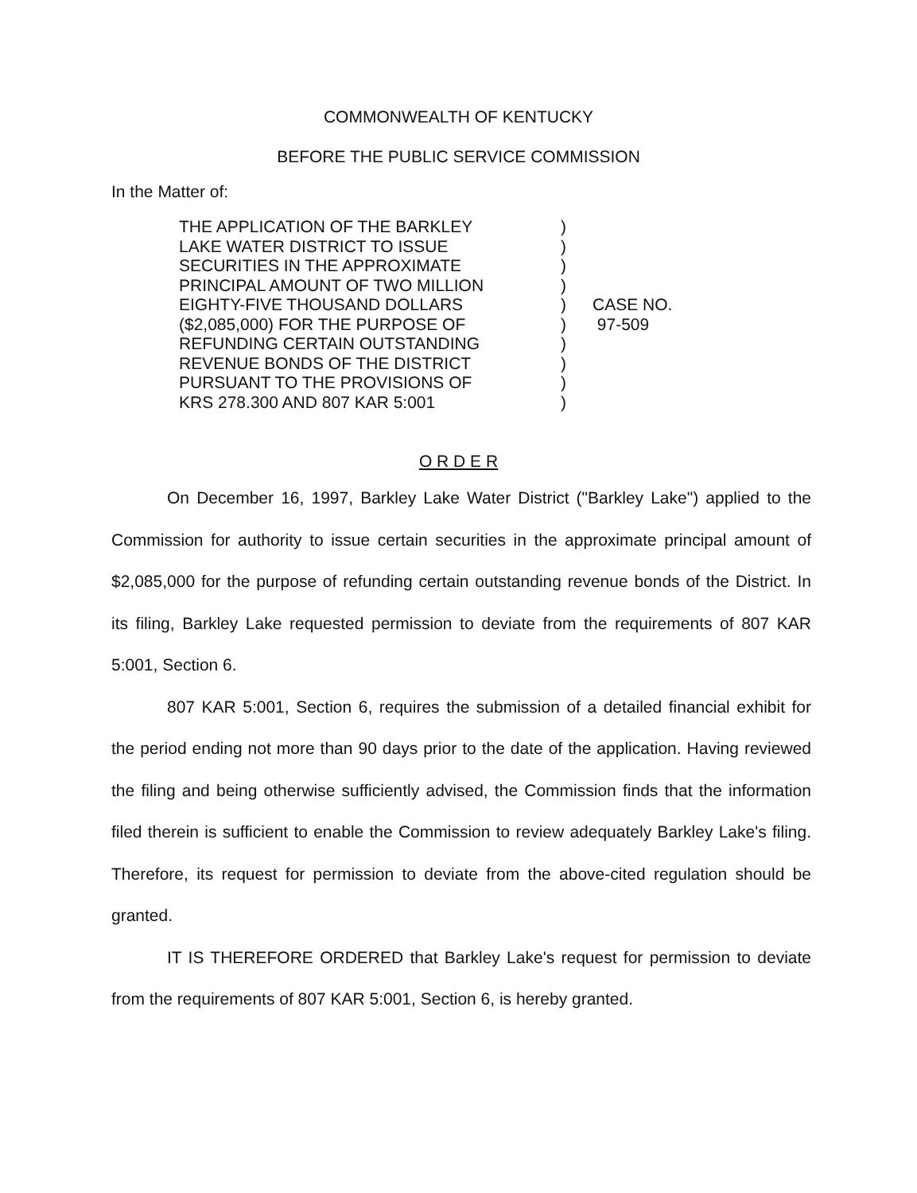COMMONWEALTH OF KENTUCKY
BEFORE THE PUBLIC SERVICE COMMISSION
In the Matter of:
THE APPLICATION OF THE BARKLEY
LAKE WATER DISTRICT TO ISSUE
SECURITIES IN THE APPROXIMATE
PRINCIPAL AMOUNT OF TWO MILLION
EIGHTY-FIVE THOUSAND DOLLARS
($2,085,000) FOR THE PURPOSE OF
REFUNDING CERTAIN OUTSTANDING
REVENUE BONDS OF THE DISTRICT
PURSUANT TO THE PROVISIONS OF
KRS 278.300 AND 807 KAR 5:001
)
)
)
)
)
)
)
)
)
)
CASE NO.
97-509
O R D E R
On December 16, 1997, Barkley Lake Water District ("Barkley Lake") applied to the Commission for authority to issue certain securities in the approximate principal amount of $2,085,000 for the purpose of refunding certain outstanding revenue bonds of the District. In its filing, Barkley Lake requested permission to deviate from the requirements of 807 KAR 5:001, Section 6.
807 KAR 5:001, Section 6, requires the submission of a detailed financial exhibit for the period ending not more than 90 days prior to the date of the application. Having reviewed the filing and being otherwise sufficiently advised, the Commission finds that the information filed therein is sufficient to enable the Commission to review adequately Barkley Lake's filing. Therefore, its request for permission to deviate from the above-cited regulation should be granted.
IT IS THEREFORE ORDERED that Barkley Lake's request for permission to deviate from the requirements of 807 KAR 5:001, Section 6, is hereby granted.